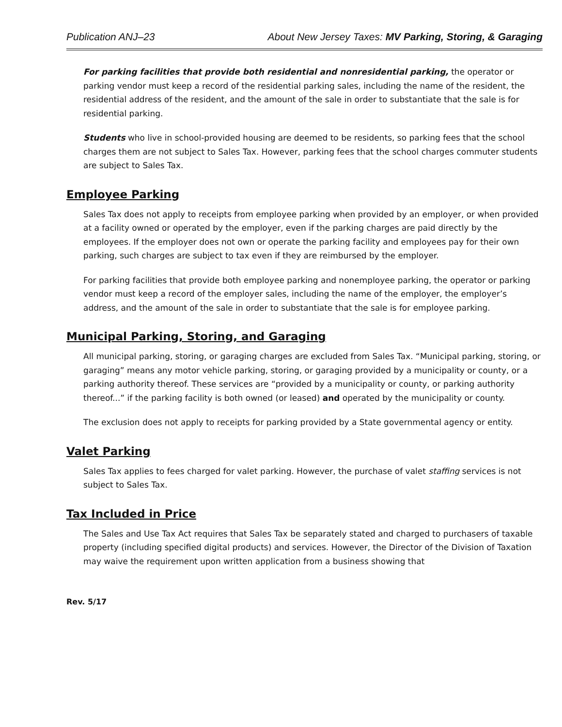Publication ANJ–23 About New Jersey Taxes: MV Parking, Storing, & Garaging
For parking facilities that provide both residential and nonresidential parking, the operator or parking vendor must keep a record of the residential parking sales, including the name of the resident, the residential address of the resident, and the amount of the sale in order to substantiate that the sale is for residential parking.
Students who live in school-provided housing are deemed to be residents, so parking fees that the school charges them are not subject to Sales Tax. However, parking fees that the school charges commuter students are subject to Sales Tax.
Employee Parking
Sales Tax does not apply to receipts from employee parking when provided by an employer, or when provided at a facility owned or operated by the employer, even if the parking charges are paid directly by the employees. If the employer does not own or operate the parking facility and employees pay for their own parking, such charges are subject to tax even if they are reimbursed by the employer.
For parking facilities that provide both employee parking and nonemployee parking, the operator or parking vendor must keep a record of the employer sales, including the name of the employer, the employer’s address, and the amount of the sale in order to substantiate that the sale is for employee parking.
Municipal Parking, Storing, and Garaging
All municipal parking, storing, or garaging charges are excluded from Sales Tax. “Municipal parking, storing, or garaging” means any motor vehicle parking, storing, or garaging provided by a municipality or county, or a parking authority thereof. These services are “provided by a municipality or county, or parking authority thereof...” if the parking facility is both owned (or leased) and operated by the municipality or county.
The exclusion does not apply to receipts for parking provided by a State governmental agency or entity.
Valet Parking
Sales Tax applies to fees charged for valet parking. However, the purchase of valet staffing services is not subject to Sales Tax.
Tax Included in Price
The Sales and Use Tax Act requires that Sales Tax be separately stated and charged to purchasers of taxable property (including specified digital products) and services. However, the Director of the Division of Taxation may waive the requirement upon written application from a business showing that
Rev. 5/17